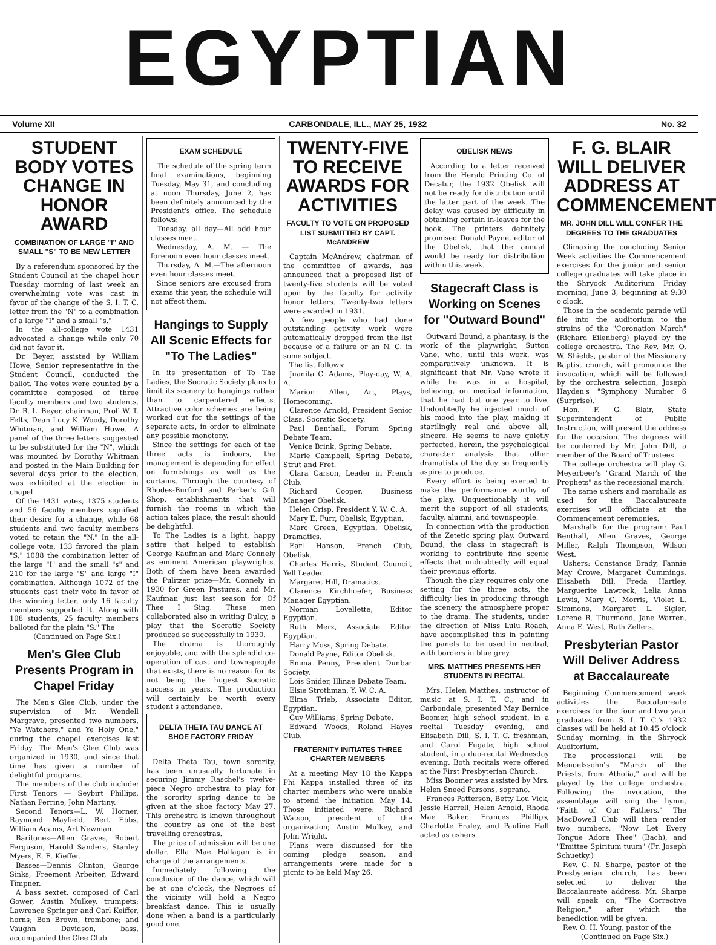EGYPTIAN
Volume XII CARBONDALE, ILL., MAY 25, 1932 No. 32
STUDENT BODY VOTES CHANGE IN HONOR AWARD
COMBINATION OF LARGE "I" AND SMALL "S" TO BE NEW LETTER
By a referendum sponsored by the Student Council at the chapel hour Tuesday morning of last week an overwhelming vote was cast in favor of the change of the S. I. T. C. letter from the "N" to a combination of a large "I" and a small "s."
In the all-college vote 1431 advocated a change while only 70 did not favor it.
Dr. Beyer, assisted by William Howe, Senior representative in the Student Council, conducted the ballot. The votes were counted by a committee composed of three faculty members and two students, Dr. R. L. Beyer, chairman, Prof. W. T. Felts, Dean Lucy K. Woody, Dorothy Whitman, and William Howe. A panel of the three letters suggested to be substituted for the "N", which was mounted by Dorothy Whitman and posted in the Main Building for several days prior to the election, was exhibited at the election in chapel.
Of the 1431 votes, 1375 students and 56 faculty members signified their desire for a change, while 68 students and two faculty members voted to retain the "N." In the all-college vote, 133 favored the plain "S," 1088 the combination letter of the large "I" and the small "s" and 210 for the large "S" and large "I" combination. Although 1072 of the students cast their vote in favor of the winning letter, only 16 faculty members supported it. Along with 108 students, 25 faculty members balloted for the plain "S." The
(Continued on Page Six.)
Men's Glee Club Presents Program in Chapel Friday
The Men's Glee Club, under the supervision of Mr. Wendell Margrave, presented two numbers, "Ye Watchers," and Ye Holy One," during the chapel exercises last Friday. The Men's Glee Club was organized in 1930, and since that time has given a number of delightful programs.
The members of the club include: First Tenors — Seybirt Phillips, Nathan Perrine, John Martiny.
Second Tenors—L. W. Horner, Raymond Mayfield, Bert Ebbs, William Adams, Art Newman.
Baritones—Allen Graves, Robert Ferguson, Harold Sanders, Stanley Myers, E. E. Kieffer.
Basses—Dennis Clinton, George Sinks, Freemont Arbeiter, Edward Timpner.
A bass sextet, composed of Carl Gower, Austin Mulkey, trumpets; Lawrence Springer and Carl Keiffer, horns; Bon Brown, trombone; and Vaughn Davidson, bass, accompanied the Glee Club.
EXAM SCHEDULE
The schedule of the spring term final examinations, beginning Tuesday, May 31, and concluding at noon Thursday, June 2, has been definitely announced by the President's office. The schedule follows:
Tuesday, all day—All odd hour classes meet.
Wednesday, A. M. — The forenoon even hour classes meet.
Thursday, A. M.—The afternoon even hour classes meet.
Since seniors are excused from exams this year, the schedule will not affect them.
Hangings to Supply All Scenic Effects for "To The Ladies"
In its presentation of To The Ladies, the Socratic Society plans to limit its scenery to hangings rather than to carpentered effects. Attractive color schemes are being worked out for the settings of the separate acts, in order to eliminate any possible monotony.
Since the settings for each of the three acts is indoors, the management is depending for effect on furnishings as well as the curtains. Through the courtesy of Rhodes-Burford and Parker's Gift Shop, establishments that will furnish the rooms in which the action takes place, the result should be delightful.
To The Ladies is a light, happy satire that helped to establish George Kaufman and Marc Connely as eminent American playwrights. Both of them have been awarded the Pulitzer prize—Mr. Connely in 1930 for Green Pastures, and Mr. Kaufman just last season for Of Thee I Sing. These men collaborated also in writing Dulcy, a play that the Socratic Society produced so successfully in 1930.
The drama is thoroughly enjoyable, and with the splendid co-operation of cast and townspeople that exists, there is no reason for its not being the hugest Socratic success in years. The production will certainly be worth every student's attendance.
DELTA THETA TAU DANCE AT SHOE FACTORY FRIDAY
Delta Theta Tau, town sorority, has been unusually fortunate in securing Jimmy Raschel's twelve-piece Negro orchestra to play for the sorority spring dance to be given at the shoe factory May 27. This orchestra is known throughout the country as one of the best travelling orchestras.
The price of admission will be one dollar. Ella Mae Hallagan is in charge of the arrangements.
Immediately following the conclusion of the dance, which will be at one o'clock, the Negroes of the vicinity will hold a Negro breakfast dance. This is usually done when a band is a particularly good one.
TWENTY-FIVE TO RECEIVE AWARDS FOR ACTIVITIES
FACULTY TO VOTE ON PROPOSED LIST SUBMITTED BY CAPT. McANDREW
Captain McAndrew, chairman of the committee of awards, has announced that a proposed list of twenty-five students will be voted upon by the faculty for activity honor letters. Twenty-two letters were awarded in 1931.
A few people who had done outstanding activity work were automatically dropped from the list because of a failure or an N. C. in some subject.
The list follows:
Juanita C. Adams, Play-day, W. A. A.
Marion Allen, Art, Plays, Homecoming.
Clarence Arnold, President Senior Class, Socratic Society.
Paul Benthall, Forum Spring Debate Team.
Venice Brink, Spring Debate.
Marie Campbell, Spring Debate, Strut and Fret.
Clara Carson, Leader in French Club.
Richard Cooper, Business Manager Obelisk.
Helen Crisp, President Y. W. C. A.
Mary E. Furr, Obelisk, Egyptian.
Marc Green, Egyptian, Obelisk, Dramatics.
Earl Hanson, French Club, Obelisk.
Charles Harris, Student Council, Yell Leader.
Margaret Hill, Dramatics.
Clarence Kirchhoefer, Business Manager Egyptian.
Norman Lovellette, Editor Egyptian.
Ruth Merz, Associate Editor Egyptian.
Harry Moss, Spring Debate.
Donald Payne, Editor Obelisk.
Emma Penny, President Dunbar Society.
Lois Snider, Illinae Debate Team.
Elsie Strothman, Y. W. C. A.
Elma Trieb, Associate Editor, Egyptian.
Guy Williams, Spring Debate.
Edward Woods, Roland Hayes Club.
FRATERNITY INITIATES THREE CHARTER MEMBERS
At a meeting May 18 the Kappa Phi Kappa installed three of its charter members who were unable to attend the initiation May 14. Those initiated were: Richard Watson, president of the organization; Austin Mulkey, and John Wright.
Plans were discussed for the coming pledge season, and arrangements were made for a picnic to be held May 26.
OBELISK NEWS
According to a letter received from the Herald Printing Co. of Decatur, the 1932 Obelisk will not be ready for distribution until the latter part of the week. The delay was caused by difficulty in obtaining certain in-leaves for the book. The printers definitely promised Donald Payne, editor of the Obelisk, that the annual would be ready for distribution within this week.
Stagecraft Class is Working on Scenes for "Outward Bound"
Outward Bound, a phantasy, is the work of the playwright, Sutton Vane, who, until this work, was comparatively unknown. It is significant that Mr. Vane wrote it while he was in a hospital, believing, on medical information, that he had but one year to live. Undoubtedly he injected much of his mood into the play, making it startlingly real and above all, sincere. He seems to have quietly perfected, herein, the psychological character analysis that other dramatists of the day so frequently aspire to produce.
Every effort is being exerted to make the performance worthy of the play. Unquestionably it will merit the support of all students, faculty, alumni, and townspeople.
In connection with the production of the Zetetic spring play, Outward Bound, the class in stagecraft is working to contribute fine scenic effects that undoubtedly will equal their previous efforts.
Though the play requires only one setting for the three acts, the difficulty lies in producing through the scenery the atmosphere proper to the drama. The students, under the direction of Miss Lulu Roach, have accomplished this in painting the panels to be used in neutral, with borders in blue grey.
MRS. MATTHES PRESENTS HER STUDENTS IN RECITAL
Mrs. Helen Matthes, instructor of music at S. I. T. C., and in Carbondale, presented May Bernice Boomer, high school student, in a recital Tuesday evening, and Elisabeth Dill, S. I. T. C. freshman, and Carol Fugate, high school student, in a duo-recital Wednesday evening. Both recitals were offered at the First Presbyterian Church.
Miss Boomer was assisted by Mrs. Helen Sneed Parsons, soprano.
Frances Patterson, Betty Lou Vick, Jessie Harrell, Helen Arnold, Rhoda Mae Baker, Frances Phillips, Charlotte Fraley, and Pauline Hall acted as ushers.
F. G. BLAIR WILL DELIVER ADDRESS AT COMMENCEMENT
MR. JOHN DILL WILL CONFER THE DEGREES TO THE GRADUATES
Climaxing the concluding Senior Week activities the Commencement exercises for the junior and senior college graduates will take place in the Shryock Auditorium Friday morning, June 3, beginning at 9:30 o'clock.
Those in the academic parade will file into the auditorium to the strains of the "Coronation March" (Richard Eilenberg) played by the college orchestra. The Rev. Mr. O. W. Shields, pastor of the Missionary Baptist church, will pronounce the invocation, which will be followed by the orchestra selection, Joseph Hayden's "Symphony Number 6 (Surprise)."
Hon. F. G. Blair, State Superintendent of Public Instruction, will present the address for the occasion. The degrees will be conferred by Mr. John Dill, a member of the Board of Trustees.
The college orchestra will play G. Meyerbeer's "Grand March of the Prophets" as the recessional march.
The same ushers and marshalls as used for the Baccalaureate exercises will officiate at the Commencement ceremonies.
Marshalls for the program: Paul Benthall, Allen Graves, George Miller, Ralph Thompson, Wilson West.
Ushers: Constance Brady, Fannie May Crowe, Margaret Cummings, Elisabeth Dill, Freda Hartley, Marguerite Lawreck, Lelia Anna Lewis, Mary C. Morris, Violet L. Simmons, Margaret L. Sigler, Lorene R. Thurmond, Jane Warren, Anna E. West, Ruth Zellers.
Presbyterian Pastor Will Deliver Address at Baccalaureate
Beginning Commencement week activities the Baccalaureate exercises for the four and two year graduates from S. I. T. C.'s 1932 classes will be held at 10:45 o'clock Sunday morning, in the Shryock Auditorium.
The processional will be Mendelssohn's "March of the Priests, from Atholia," and will be played by the college orchestra. Following the invocation, the assemblage will sing the hymn, "Faith of Our Fathers." The MacDowell Club will then render two numbers, "Now Let Every Tongue Adore Thee" (Bach), and "Emittee Spiritum tuum" (Fr. Joseph Schuetky.)
Rev. C. N. Sharpe, pastor of the Presbyterian church, has been selected to deliver the Baccalaureate address. Mr. Sharpe will speak on, "The Corrective Religion," after which the benediction will be given.
Rev. O. H. Young, pastor of the
(Continued on Page Six.)